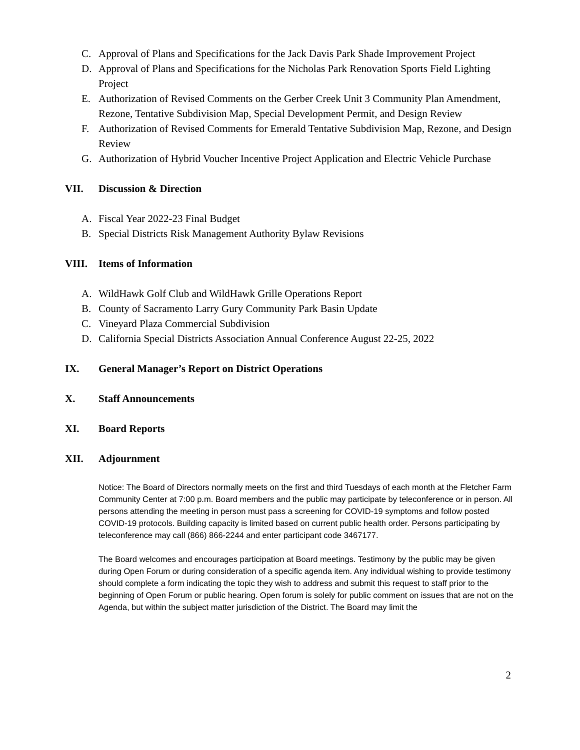C. Approval of Plans and Specifications for the Jack Davis Park Shade Improvement Project
D. Approval of Plans and Specifications for the Nicholas Park Renovation Sports Field Lighting Project
E. Authorization of Revised Comments on the Gerber Creek Unit 3 Community Plan Amendment, Rezone, Tentative Subdivision Map, Special Development Permit, and Design Review
F. Authorization of Revised Comments for Emerald Tentative Subdivision Map, Rezone, and Design Review
G. Authorization of Hybrid Voucher Incentive Project Application and Electric Vehicle Purchase
VII. Discussion & Direction
A. Fiscal Year 2022-23 Final Budget
B. Special Districts Risk Management Authority Bylaw Revisions
VIII. Items of Information
A. WildHawk Golf Club and WildHawk Grille Operations Report
B. County of Sacramento Larry Gury Community Park Basin Update
C. Vineyard Plaza Commercial Subdivision
D. California Special Districts Association Annual Conference August 22-25, 2022
IX. General Manager’s Report on District Operations
X. Staff Announcements
XI. Board Reports
XII. Adjournment
Notice: The Board of Directors normally meets on the first and third Tuesdays of each month at the Fletcher Farm Community Center at 7:00 p.m. Board members and the public may participate by teleconference or in person. All persons attending the meeting in person must pass a screening for COVID-19 symptoms and follow posted COVID-19 protocols. Building capacity is limited based on current public health order. Persons participating by teleconference may call (866) 866-2244 and enter participant code 3467177.
The Board welcomes and encourages participation at Board meetings. Testimony by the public may be given during Open Forum or during consideration of a specific agenda item. Any individual wishing to provide testimony should complete a form indicating the topic they wish to address and submit this request to staff prior to the beginning of Open Forum or public hearing. Open forum is solely for public comment on issues that are not on the Agenda, but within the subject matter jurisdiction of the District. The Board may limit the
2